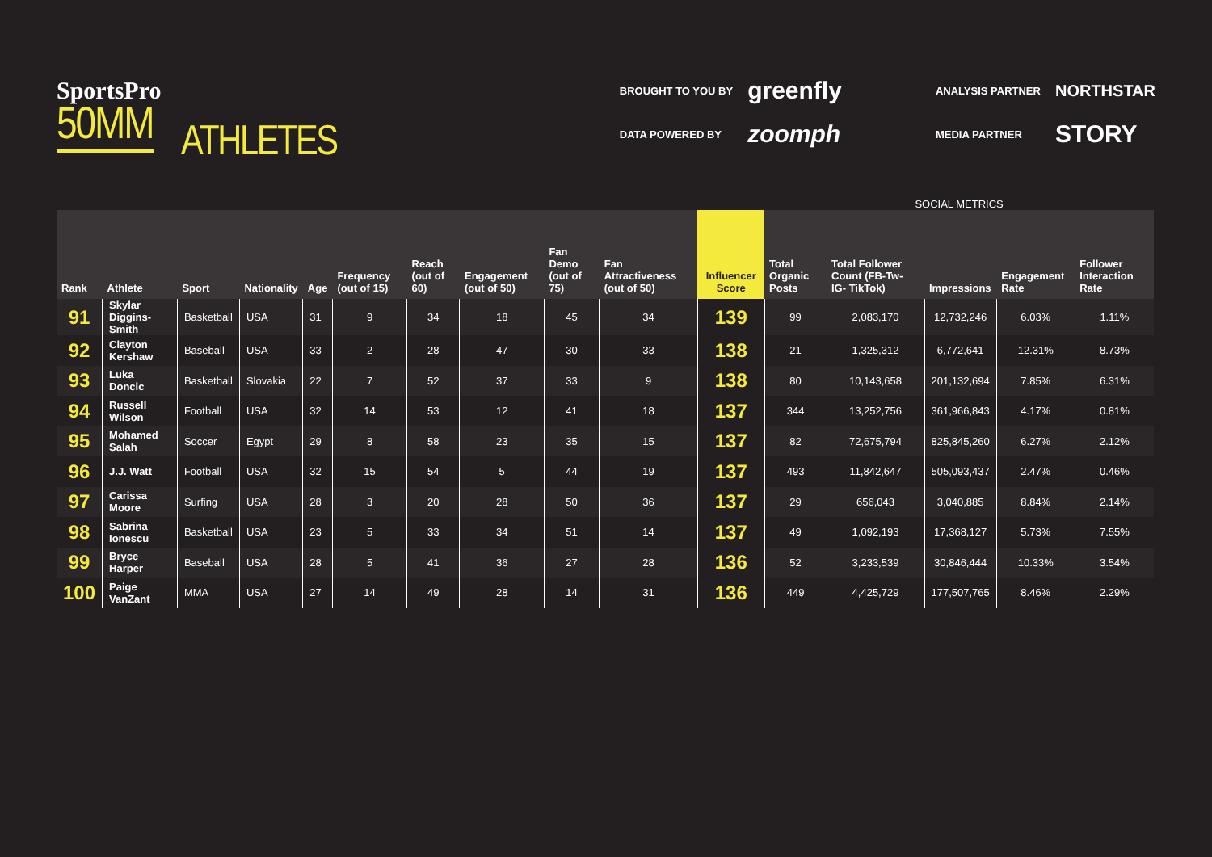SportsPro
50MM
ATHLETES
BROUGHT TO YOU BY greenfly ANALYSIS PARTNER NORTHSTAR DATA POWERED BY zoomph MEDIA PARTNER STORY
| | | | | | | | | | | | SOCIAL METRICS | | | | |
| --- | --- | --- | --- | --- | --- | --- | --- | --- | --- | --- | --- | --- | --- | --- | --- |
| Rank | Athlete | Sport | Nationality | Age | Frequency (out of 15) | Reach (out of 60) | Engagement (out of 50) | Fan Demo (out of 75) | Fan Attractiveness (out of 50) | Influencer Score | Total Organic Posts | Total Follower Count (FB-Tw- IG- TikTok) | Impressions | Engagement Rate | Follower Interaction Rate |
| 91 | Skylar Diggins-Smith | Basketball | USA | 31 | 9 | 34 | 18 | 45 | 34 | 139 | 99 | 2,083,170 | 12,732,246 | 6.03% | 1.11% |
| 92 | Clayton Kershaw | Baseball | USA | 33 | 2 | 28 | 47 | 30 | 33 | 138 | 21 | 1,325,312 | 6,772,641 | 12.31% | 8.73% |
| 93 | Luka Doncic | Basketball | Slovakia | 22 | 7 | 52 | 37 | 33 | 9 | 138 | 80 | 10,143,658 | 201,132,694 | 7.85% | 6.31% |
| 94 | Russell Wilson | Football | USA | 32 | 14 | 53 | 12 | 41 | 18 | 137 | 344 | 13,252,756 | 361,966,843 | 4.17% | 0.81% |
| 95 | Mohamed Salah | Soccer | Egypt | 29 | 8 | 58 | 23 | 35 | 15 | 137 | 82 | 72,675,794 | 825,845,260 | 6.27% | 2.12% |
| 96 | J.J. Watt | Football | USA | 32 | 15 | 54 | 5 | 44 | 19 | 137 | 493 | 11,842,647 | 505,093,437 | 2.47% | 0.46% |
| 97 | Carissa Moore | Surfing | USA | 28 | 3 | 20 | 28 | 50 | 36 | 137 | 29 | 656,043 | 3,040,885 | 8.84% | 2.14% |
| 98 | Sabrina Ionescu | Basketball | USA | 23 | 5 | 33 | 34 | 51 | 14 | 137 | 49 | 1,092,193 | 17,368,127 | 5.73% | 7.55% |
| 99 | Bryce Harper | Baseball | USA | 28 | 5 | 41 | 36 | 27 | 28 | 136 | 52 | 3,233,539 | 30,846,444 | 10.33% | 3.54% |
| 100 | Paige VanZant | MMA | USA | 27 | 14 | 49 | 28 | 14 | 31 | 136 | 449 | 4,425,729 | 177,507,765 | 8.46% | 2.29% |